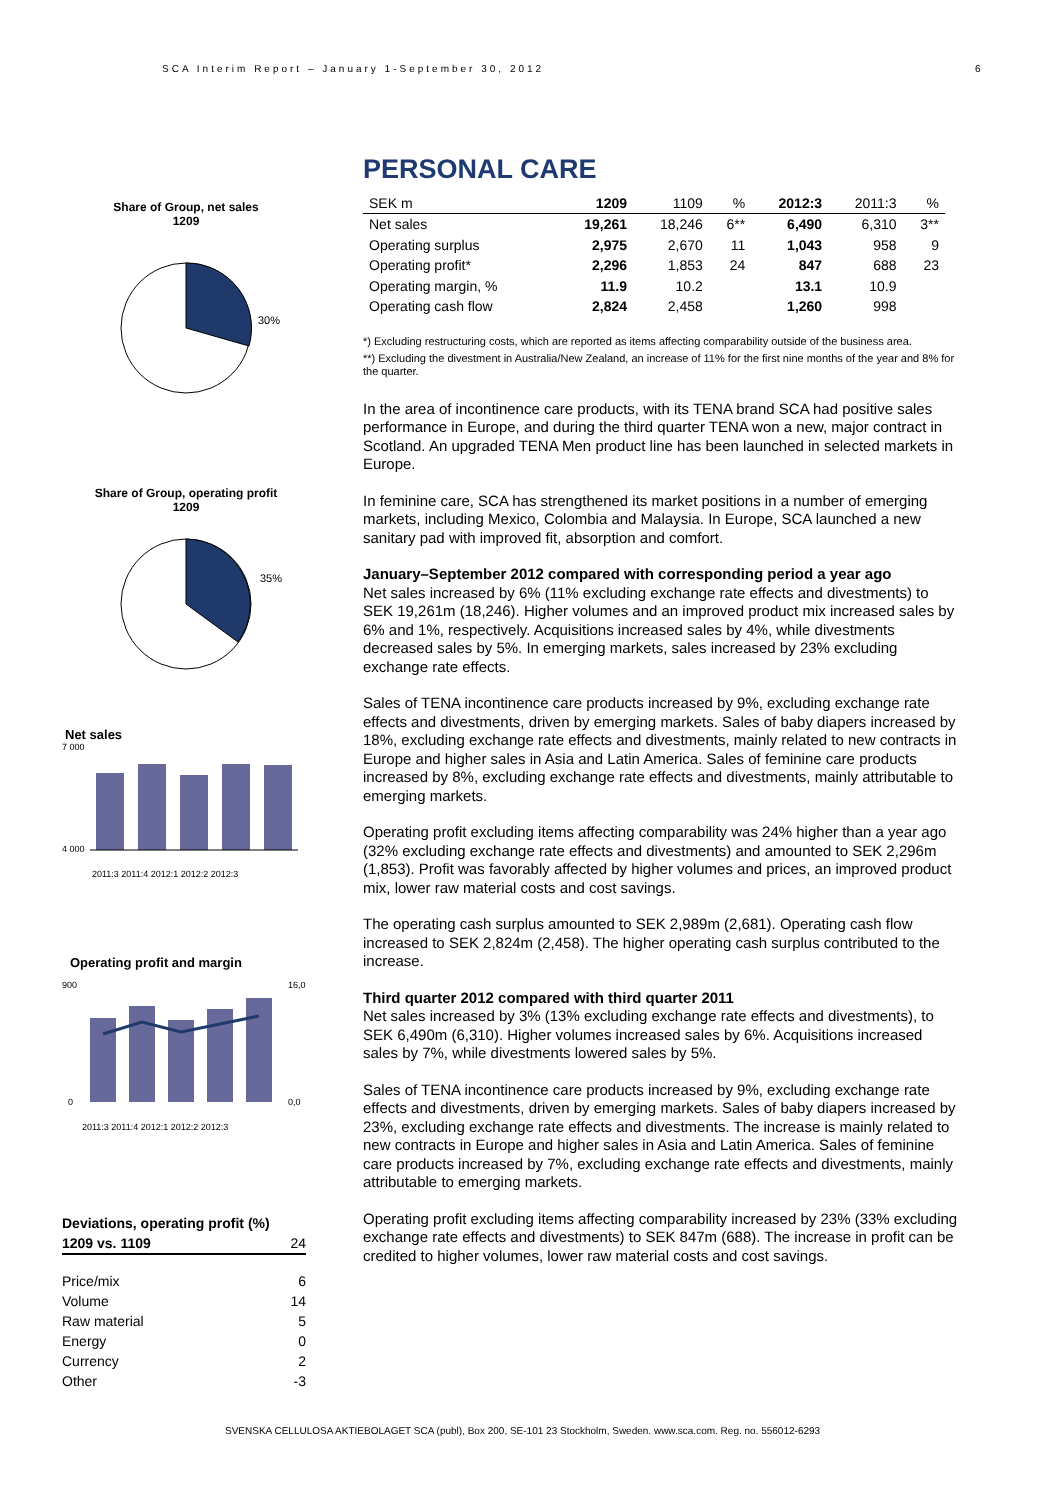SCA Interim Report – January 1-September 30, 2012
6
Share of Group, net sales
1209
30%
Share of Group, operating profit
1209
35%
Net sales
7 000
4 000
2011:3 2011:4 2012:1 2012:2 2012:3
Operating profit and margin
900
0
16,0
0,0
2011:3 2011:4 2012:1 2012:2 2012:3
| Deviations, operating profit (%) | |
| 1209 vs. 1109 | 24 |
| Price/mix | 6 |
| Volume | 14 |
| Raw material | 5 |
| Energy | 0 |
| Currency | 2 |
| Other | -3 |
PERSONAL CARE
| SEK m | 1209 | 1109 | % | 2012:3 | 2011:3 | % |
| --- | --- | --- | --- | --- | --- | --- |
| Net sales | 19,261 | 18,246 | 6** | 6,490 | 6,310 | 3** |
| Operating surplus | 2,975 | 2,670 | 11 | 1,043 | 958 | 9 |
| Operating profit* | 2,296 | 1,853 | 24 | 847 | 688 | 23 |
| Operating margin, % | 11.9 | 10.2 | | 13.1 | 10.9 | |
| Operating cash flow | 2,824 | 2,458 | | 1,260 | 998 | |
*) Excluding restructuring costs, which are reported as items affecting comparability outside of the business area.
**) Excluding the divestment in Australia/New Zealand, an increase of 11% for the first nine months of the year and 8% for the quarter.
In the area of incontinence care products, with its TENA brand SCA had positive sales performance in Europe, and during the third quarter TENA won a new, major contract in Scotland. An upgraded TENA Men product line has been launched in selected markets in Europe.
In feminine care, SCA has strengthened its market positions in a number of emerging markets, including Mexico, Colombia and Malaysia. In Europe, SCA launched a new sanitary pad with improved fit, absorption and comfort.
January–September 2012 compared with corresponding period a year ago
Net sales increased by 6% (11% excluding exchange rate effects and divestments) to SEK 19,261m (18,246). Higher volumes and an improved product mix increased sales by 6% and 1%, respectively. Acquisitions increased sales by 4%, while divestments decreased sales by 5%. In emerging markets, sales increased by 23% excluding exchange rate effects.
Sales of TENA incontinence care products increased by 9%, excluding exchange rate effects and divestments, driven by emerging markets. Sales of baby diapers increased by 18%, excluding exchange rate effects and divestments, mainly related to new contracts in Europe and higher sales in Asia and Latin America. Sales of feminine care products increased by 8%, excluding exchange rate effects and divestments, mainly attributable to emerging markets.
Operating profit excluding items affecting comparability was 24% higher than a year ago (32% excluding exchange rate effects and divestments) and amounted to SEK 2,296m (1,853). Profit was favorably affected by higher volumes and prices, an improved product mix, lower raw material costs and cost savings.
The operating cash surplus amounted to SEK 2,989m (2,681). Operating cash flow increased to SEK 2,824m (2,458). The higher operating cash surplus contributed to the increase.
Third quarter 2012 compared with third quarter 2011
Net sales increased by 3% (13% excluding exchange rate effects and divestments), to SEK 6,490m (6,310). Higher volumes increased sales by 6%. Acquisitions increased sales by 7%, while divestments lowered sales by 5%.
Sales of TENA incontinence care products increased by 9%, excluding exchange rate effects and divestments, driven by emerging markets. Sales of baby diapers increased by 23%, excluding exchange rate effects and divestments. The increase is mainly related to new contracts in Europe and higher sales in Asia and Latin America. Sales of feminine care products increased by 7%, excluding exchange rate effects and divestments, mainly attributable to emerging markets.
Operating profit excluding items affecting comparability increased by 23% (33% excluding exchange rate effects and divestments) to SEK 847m (688). The increase in profit can be credited to higher volumes, lower raw material costs and cost savings.
SVENSKA CELLULOSA AKTIEBOLAGET SCA (publ), Box 200, SE-101 23 Stockholm, Sweden. www.sca.com. Reg. no. 556012-6293